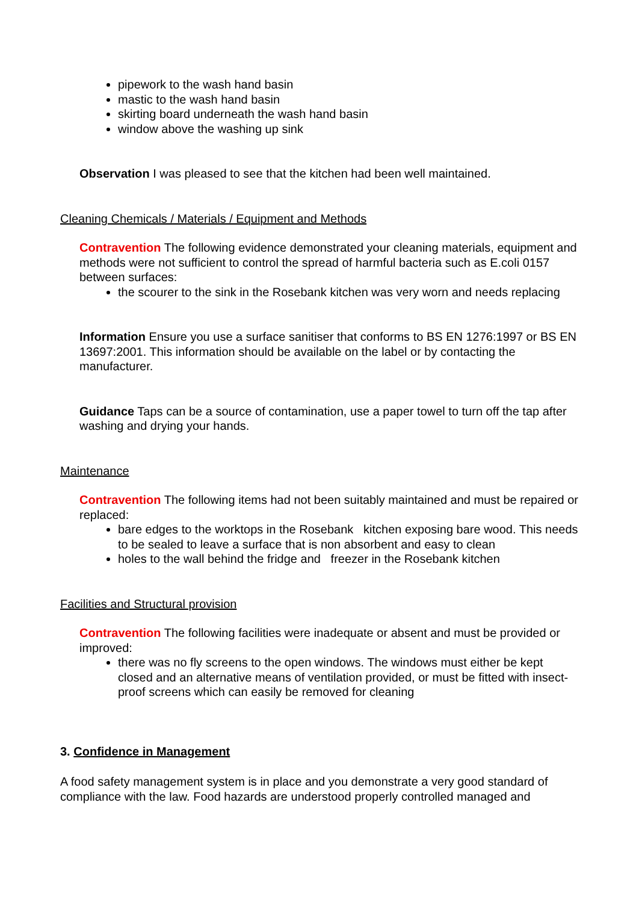pipework to the wash hand basin
mastic to the wash hand basin
skirting board underneath the wash hand basin
window above the washing up sink
Observation I was pleased to see that the kitchen had been well maintained.
Cleaning Chemicals / Materials / Equipment and Methods
Contravention The following evidence demonstrated your cleaning materials, equipment and methods were not sufficient to control the spread of harmful bacteria such as E.coli 0157 between surfaces:
the scourer to the sink in the Rosebank kitchen was very worn and needs replacing
Information Ensure you use a surface sanitiser that conforms to BS EN 1276:1997 or BS EN 13697:2001. This information should be available on the label or by contacting the manufacturer.
Guidance Taps can be a source of contamination, use a paper towel to turn off the tap after washing and drying your hands.
Maintenance
Contravention The following items had not been suitably maintained and must be repaired or replaced:
bare edges to the worktops in the Rosebank kitchen exposing bare wood. This needs to be sealed to leave a surface that is non absorbent and easy to clean
holes to the wall behind the fridge and freezer in the Rosebank kitchen
Facilities and Structural provision
Contravention The following facilities were inadequate or absent and must be provided or improved:
there was no fly screens to the open windows. The windows must either be kept closed and an alternative means of ventilation provided, or must be fitted with insect-proof screens which can easily be removed for cleaning
3. Confidence in Management
A food safety management system is in place and you demonstrate a very good standard of compliance with the law. Food hazards are understood properly controlled managed and